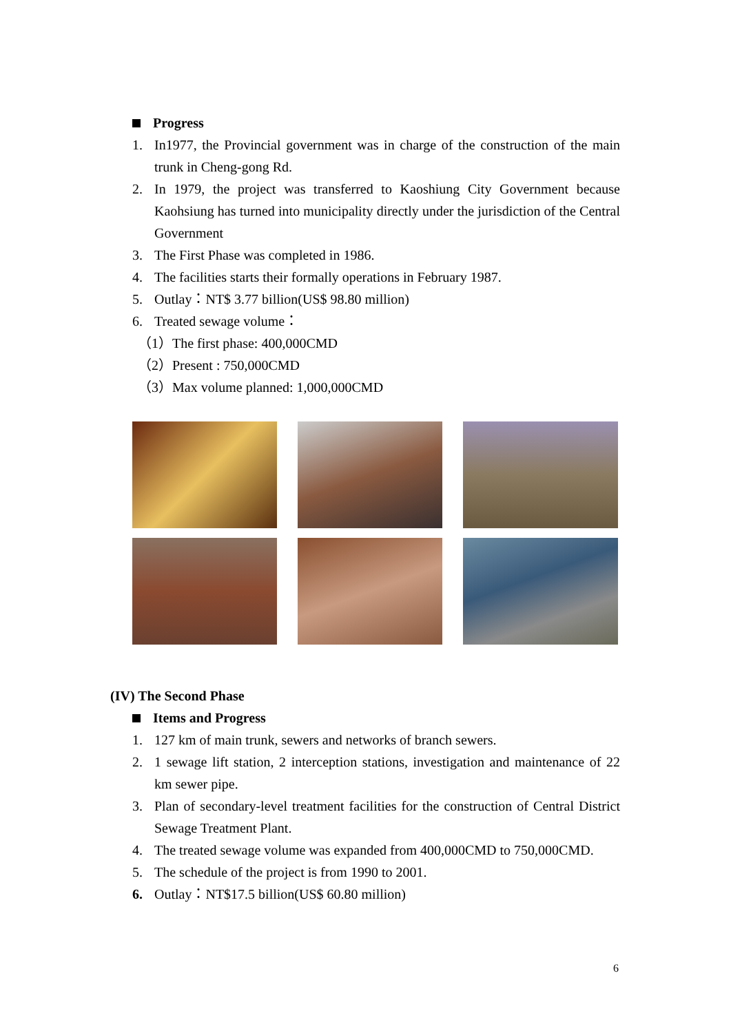Progress
1. In1977, the Provincial government was in charge of the construction of the main trunk in Cheng-gong Rd.
2. In 1979, the project was transferred to Kaoshiung City Government because Kaohsiung has turned into municipality directly under the jurisdiction of the Central Government
3. The First Phase was completed in 1986.
4. The facilities starts their formally operations in February 1987.
5. Outlay：NT$ 3.77 billion(US$ 98.80 million)
6. Treated sewage volume：
（1）The first phase: 400,000CMD
（2）Present : 750,000CMD
（3）Max volume planned: 1,000,000CMD
(IV) The Second Phase
Items and Progress
1. 127 km of main trunk, sewers and networks of branch sewers.
2. 1 sewage lift station, 2 interception stations, investigation and maintenance of 22 km sewer pipe.
3. Plan of secondary-level treatment facilities for the construction of Central District Sewage Treatment Plant.
4. The treated sewage volume was expanded from 400,000CMD to 750,000CMD.
5. The schedule of the project is from 1990 to 2001.
6. Outlay：NT$17.5 billion(US$ 60.80 million)
6